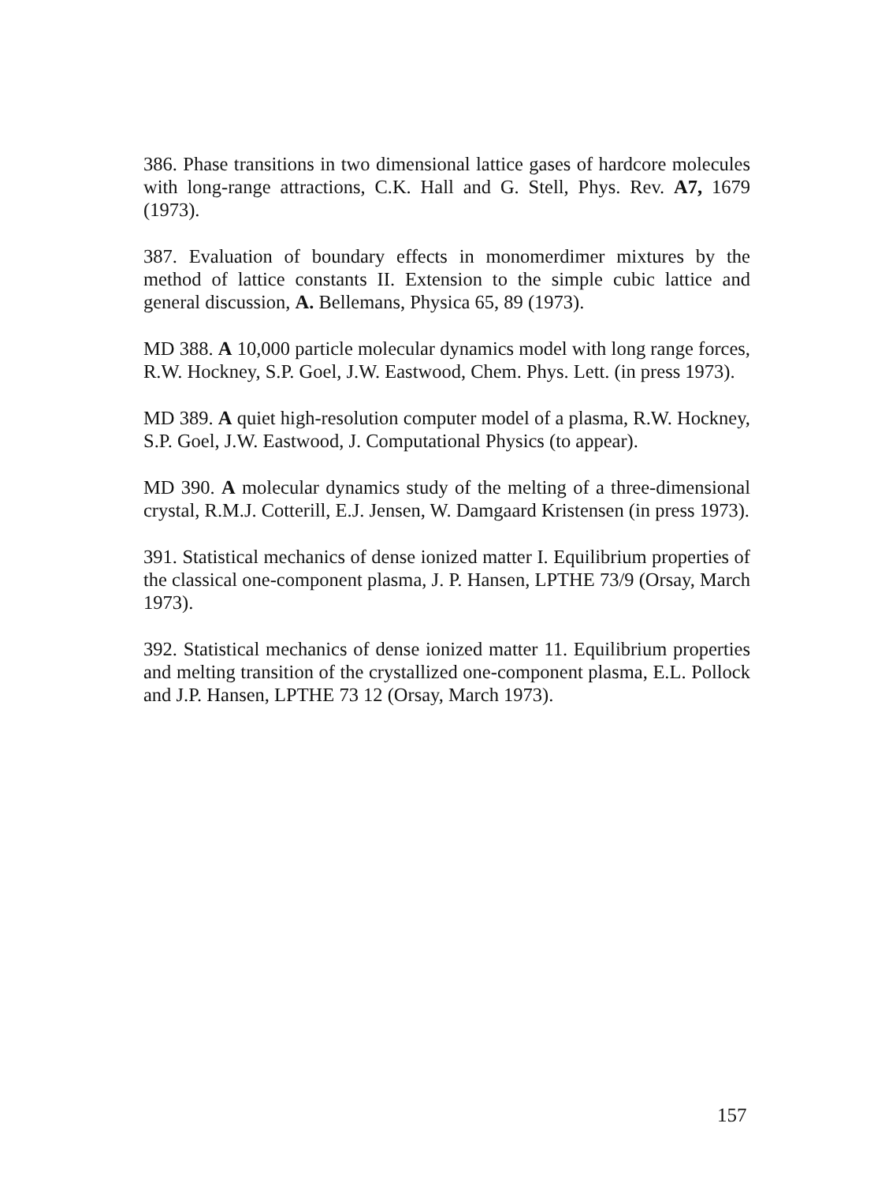386. Phase transitions in two dimensional lattice gases of hardcore molecules with long-range attractions, C.K. Hall and G. Stell, Phys. Rev. A7, 1679 (1973).
387. Evaluation of boundary effects in monomerdimer mixtures by the method of lattice constants II. Extension to the simple cubic lattice and general discussion, A. Bellemans, Physica 65, 89 (1973).
MD 388. A 10,000 particle molecular dynamics model with long range forces, R.W. Hockney, S.P. Goel, J.W. Eastwood, Chem. Phys. Lett. (in press 1973).
MD 389. A quiet high-resolution computer model of a plasma, R.W. Hockney, S.P. Goel, J.W. Eastwood, J. Computational Physics (to appear).
MD 390. A molecular dynamics study of the melting of a three-dimensional crystal, R.M.J. Cotterill, E.J. Jensen, W. Damgaard Kristensen (in press 1973).
391. Statistical mechanics of dense ionized matter I. Equilibrium properties of the classical one-component plasma, J. P. Hansen, LPTHE 73/9 (Orsay, March 1973).
392. Statistical mechanics of dense ionized matter 11. Equilibrium properties and melting transition of the crystallized one-component plasma, E.L. Pollock and J.P. Hansen, LPTHE 73 12 (Orsay, March 1973).
157